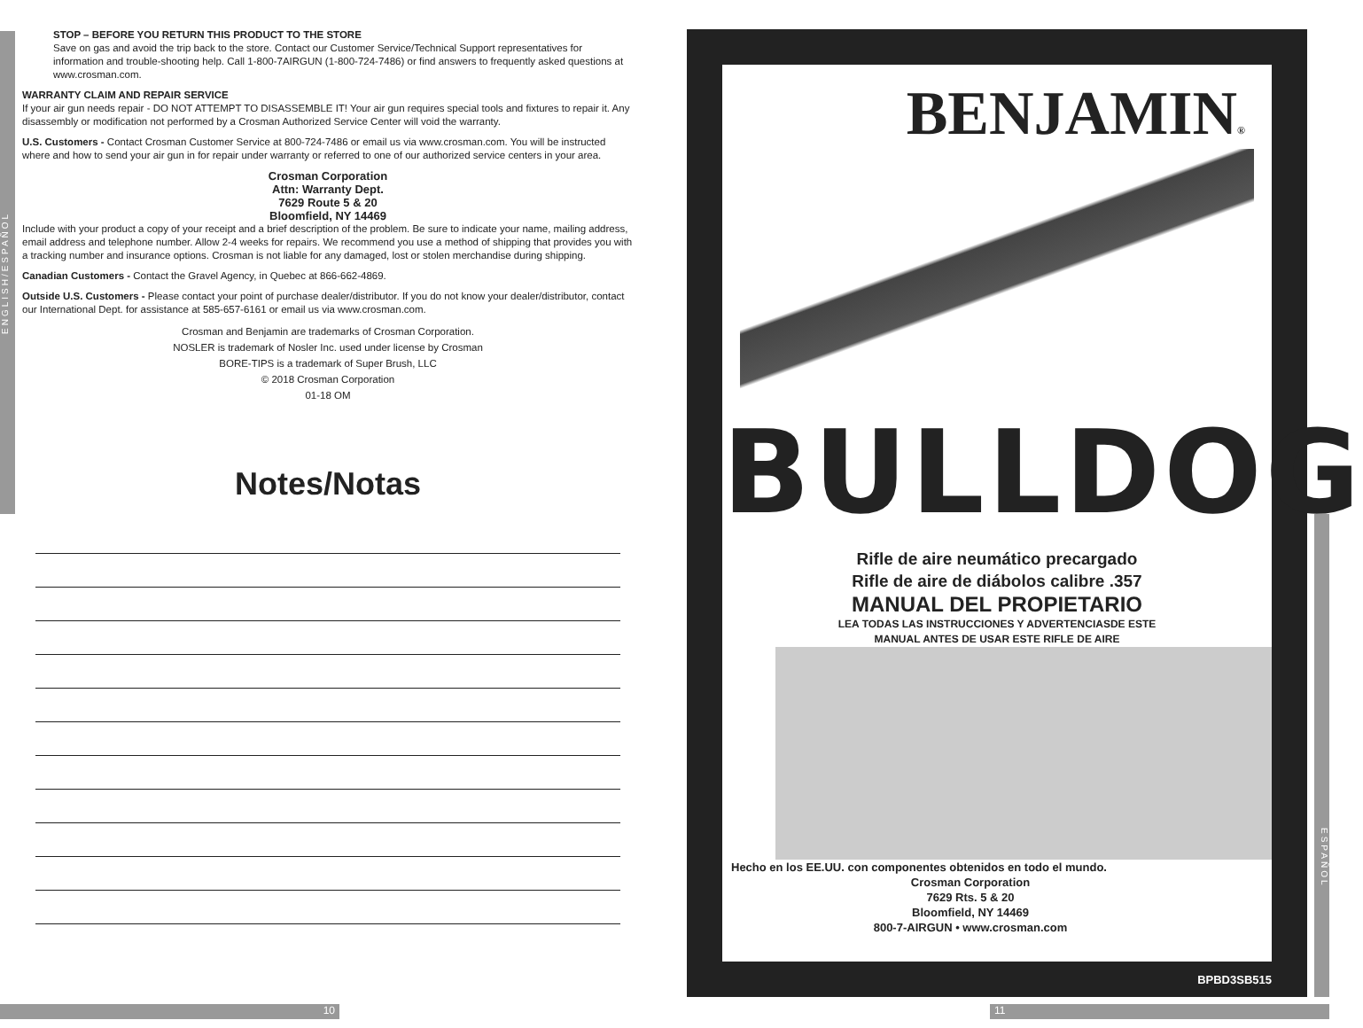ENGLISH/ESPAÑOL
STOP – BEFORE YOU RETURN THIS PRODUCT TO THE STORE
Save on gas and avoid the trip back to the store. Contact our Customer Service/Technical Support representatives for information and trouble-shooting help. Call 1-800-7AIRGUN (1-800-724-7486) or find answers to frequently asked questions at www.crosman.com.
WARRANTY CLAIM AND REPAIR SERVICE
If your air gun needs repair - DO NOT ATTEMPT TO DISASSEMBLE IT! Your air gun requires special tools and fixtures to repair it. Any disassembly or modification not performed by a Crosman Authorized Service Center will void the warranty.
U.S. Customers - Contact Crosman Customer Service at 800-724-7486 or email us via www.crosman.com. You will be instructed where and how to send your air gun in for repair under warranty or referred to one of our authorized service centers in your area.
Crosman Corporation
Attn: Warranty Dept.
7629 Route 5 & 20
Bloomfield, NY 14469
Include with your product a copy of your receipt and a brief description of the problem. Be sure to indicate your name, mailing address, email address and telephone number. Allow 2-4 weeks for repairs. We recommend you use a method of shipping that provides you with a tracking number and insurance options. Crosman is not liable for any damaged, lost or stolen merchandise during shipping.
Canadian Customers - Contact the Gravel Agency, in Quebec at 866-662-4869.
Outside U.S. Customers - Please contact your point of purchase dealer/distributor. If you do not know your dealer/distributor, contact our International Dept. for assistance at 585-657-6161 or email us via www.crosman.com.
Crosman and Benjamin are trademarks of Crosman Corporation.
NOSLER is trademark of Nosler Inc. used under license by Crosman
BORE-TIPS is a trademark of Super Brush, LLC
© 2018 Crosman Corporation
01-18 OM
Notes/Notas
10 11
BENJAMIN®
BULLDOG
Rifle de aire neumático precargado
Rifle de aire de diábolos calibre .357
MANUAL DEL PROPIETARIO
LEA TODAS LAS INSTRUCCIONES Y ADVERTENCIASDE ESTE
MANUAL ANTES DE USAR ESTE RIFLE DE AIRE
Hecho en los EE.UU. con componentes obtenidos en todo el mundo.
Crosman Corporation
7629 Rts. 5 & 20
Bloomfield, NY 14469
800-7-AIRGUN • www.crosman.com
BPBD3SB515
ESPAÑOL